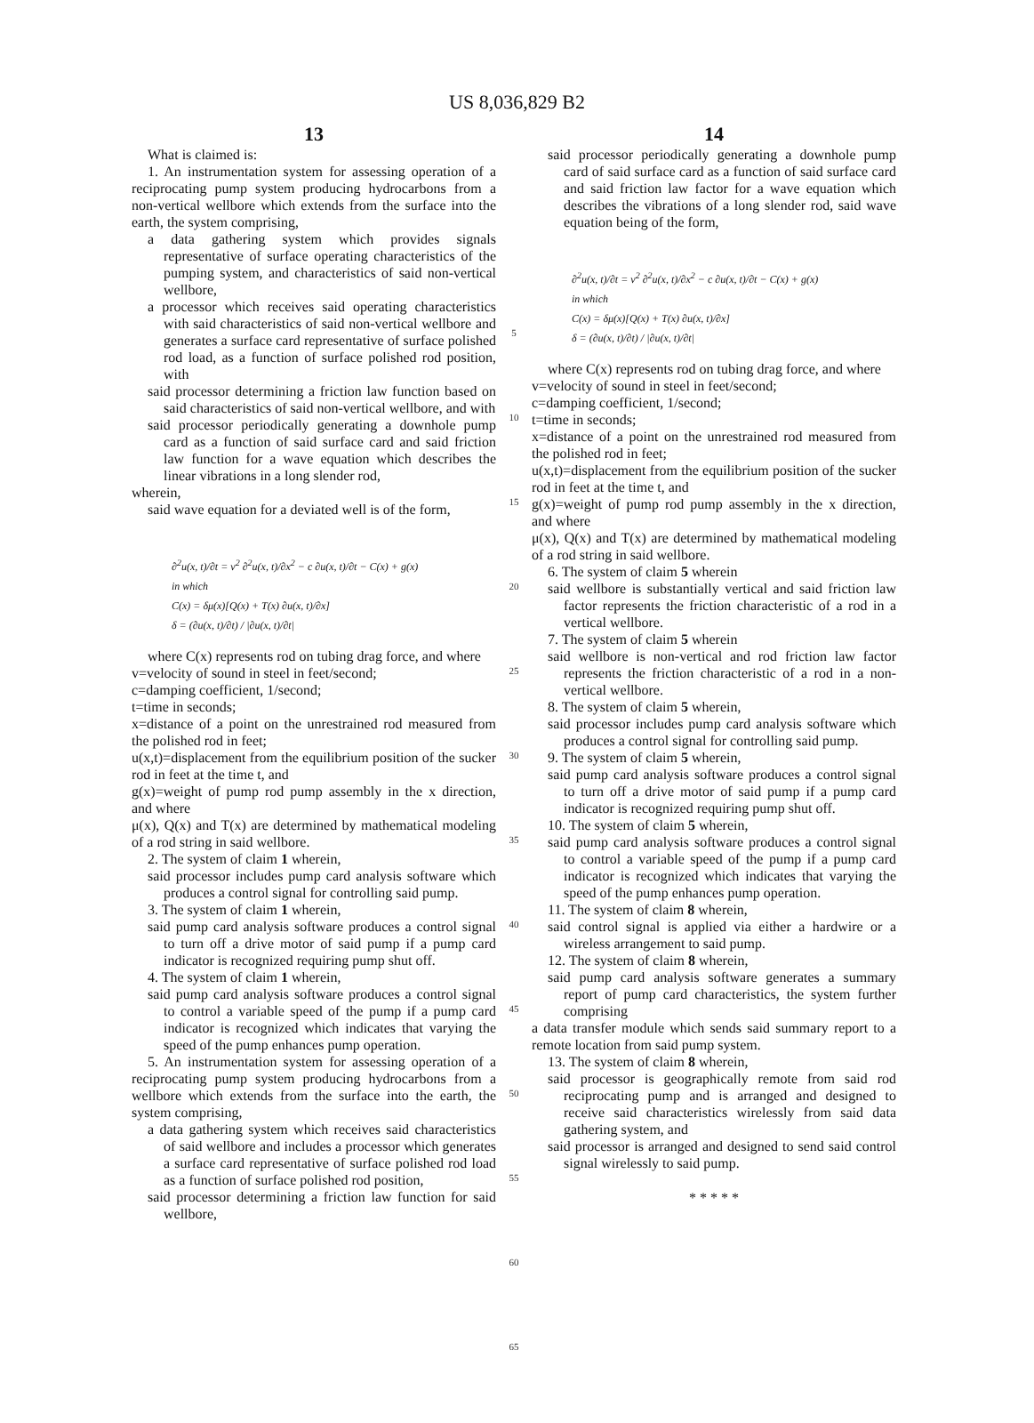US 8,036,829 B2
13
What is claimed is:
1. An instrumentation system for assessing operation of a reciprocating pump system producing hydrocarbons from a non-vertical wellbore which extends from the surface into the earth, the system comprising,
a data gathering system which provides signals representative of surface operating characteristics of the pumping system, and characteristics of said non-vertical wellbore,
a processor which receives said operating characteristics with said characteristics of said non-vertical wellbore and generates a surface card representative of surface polished rod load, as a function of surface polished rod position, with
said processor determining a friction law function based on said characteristics of said non-vertical wellbore, and with
said processor periodically generating a downhole pump card as a function of said surface card and said friction law function for a wave equation which describes the linear vibrations in a long slender rod,
wherein,
said wave equation for a deviated well is of the form,
∂<sup>2</sup>u(x, t)/∂t = v<sup>2</sup> ∂<sup>2</sup>u(x, t)/∂x<sup>2</sup> − c ∂u(x, t)/∂t − C(x) + g(x)
in which
C(x) = δμ(x)[Q(x) + T(x) ∂u(x, t)/∂x]
δ = (∂u(x, t)/∂t) / |∂u(x, t)/∂t|
where C(x) represents rod on tubing drag force, and where
v=velocity of sound in steel in feet/second;
c=damping coefficient, 1/second;
t=time in seconds;
x=distance of a point on the unrestrained rod measured from the polished rod in feet;
u(x,t)=displacement from the equilibrium position of the sucker rod in feet at the time t, and
g(x)=weight of pump rod pump assembly in the x direction, and where
μ(x), Q(x) and T(x) are determined by mathematical modeling of a rod string in said wellbore.
2. The system of claim 1 wherein,
said processor includes pump card analysis software which produces a control signal for controlling said pump.
3. The system of claim 1 wherein,
said pump card analysis software produces a control signal to turn off a drive motor of said pump if a pump card indicator is recognized requiring pump shut off.
4. The system of claim 1 wherein,
said pump card analysis software produces a control signal to control a variable speed of the pump if a pump card indicator is recognized which indicates that varying the speed of the pump enhances pump operation.
5. An instrumentation system for assessing operation of a reciprocating pump system producing hydrocarbons from a wellbore which extends from the surface into the earth, the system comprising,
a data gathering system which receives said characteristics of said wellbore and includes a processor which generates a surface card representative of surface polished rod load as a function of surface polished rod position,
said processor determining a friction law function for said wellbore,
5
10
15
20
25
30
35
40
45
50
55
60
65
14
said processor periodically generating a downhole pump card of said surface card as a function of said surface card and said friction law factor for a wave equation which describes the vibrations of a long slender rod, said wave equation being of the form,
∂<sup>2</sup>u(x, t)/∂t = v<sup>2</sup> ∂<sup>2</sup>u(x, t)/∂x<sup>2</sup> − c ∂u(x, t)/∂t − C(x) + g(x)
in which
C(x) = δμ(x)[Q(x) + T(x) ∂u(x, t)/∂x]
δ = (∂u(x, t)/∂t) / |∂u(x, t)/∂t|
where C(x) represents rod on tubing drag force, and where
v=velocity of sound in steel in feet/second;
c=damping coefficient, 1/second;
t=time in seconds;
x=distance of a point on the unrestrained rod measured from the polished rod in feet;
u(x,t)=displacement from the equilibrium position of the sucker rod in feet at the time t, and
g(x)=weight of pump rod pump assembly in the x direction, and where
μ(x), Q(x) and T(x) are determined by mathematical modeling of a rod string in said wellbore.
6. The system of claim 5 wherein
said wellbore is substantially vertical and said friction law factor represents the friction characteristic of a rod in a vertical wellbore.
7. The system of claim 5 wherein
said wellbore is non-vertical and rod friction law factor represents the friction characteristic of a rod in a non-vertical wellbore.
8. The system of claim 5 wherein,
said processor includes pump card analysis software which produces a control signal for controlling said pump.
9. The system of claim 5 wherein,
said pump card analysis software produces a control signal to turn off a drive motor of said pump if a pump card indicator is recognized requiring pump shut off.
10. The system of claim 5 wherein,
said pump card analysis software produces a control signal to control a variable speed of the pump if a pump card indicator is recognized which indicates that varying the speed of the pump enhances pump operation.
11. The system of claim 8 wherein,
said control signal is applied via either a hardwire or a wireless arrangement to said pump.
12. The system of claim 8 wherein,
said pump card analysis software generates a summary report of pump card characteristics, the system further comprising
a data transfer module which sends said summary report to a remote location from said pump system.
13. The system of claim 8 wherein,
said processor is geographically remote from said rod reciprocating pump and is arranged and designed to receive said characteristics wirelessly from said data gathering system, and
said processor is arranged and designed to send said control signal wirelessly to said pump.
* * * * *